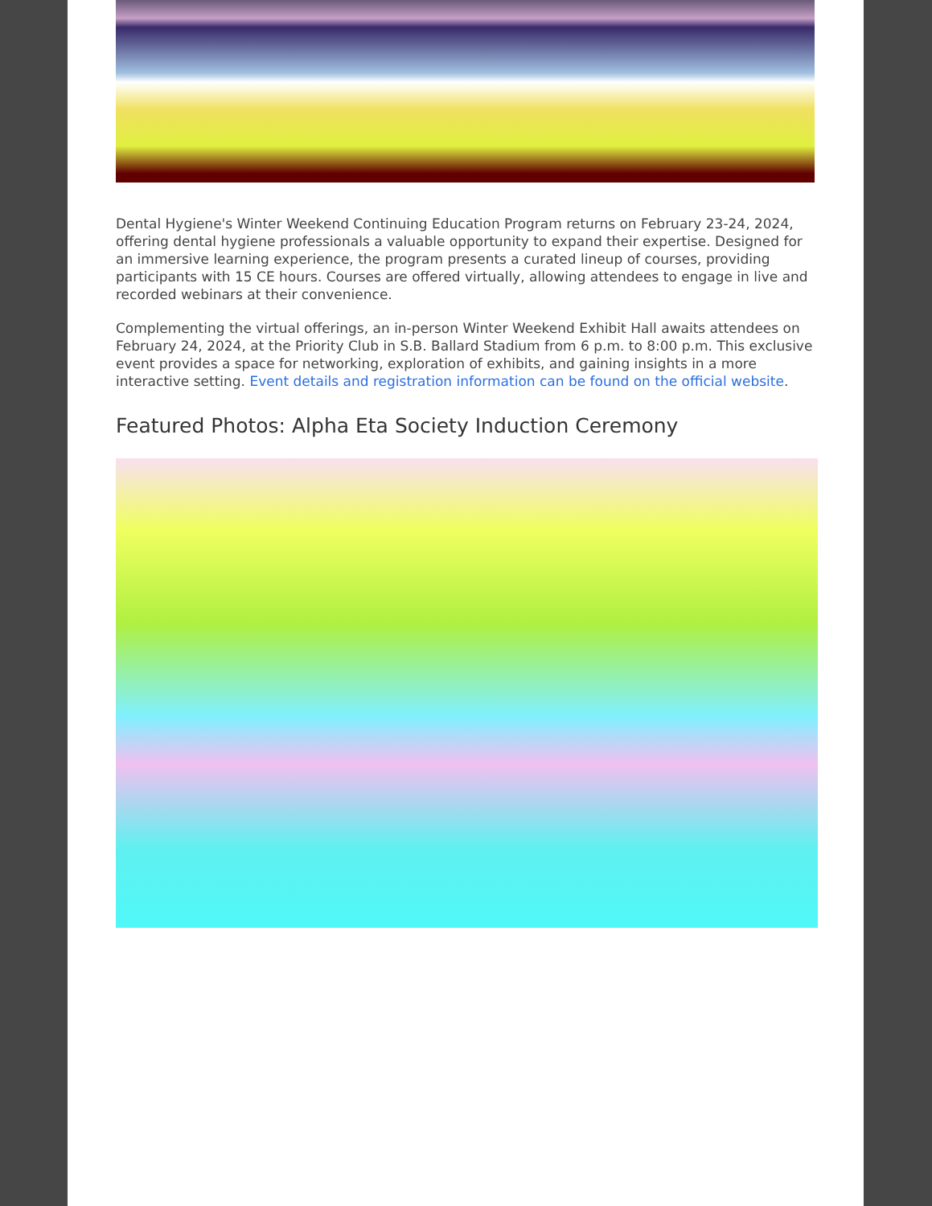Dental Hygiene's Winter Weekend Continuing Education Program returns on February 23-24, 2024, offering dental hygiene professionals a valuable opportunity to expand their expertise. Designed for an immersive learning experience, the program presents a curated lineup of courses, providing participants with 15 CE hours. Courses are offered virtually, allowing attendees to engage in live and recorded webinars at their convenience.
Complementing the virtual offerings, an in-person Winter Weekend Exhibit Hall awaits attendees on February 24, 2024, at the Priority Club in S.B. Ballard Stadium from 6 p.m. to 8:00 p.m. This exclusive event provides a space for networking, exploration of exhibits, and gaining insights in a more interactive setting. Event details and registration information can be found on the official website.
Featured Photos: Alpha Eta Society Induction Ceremony